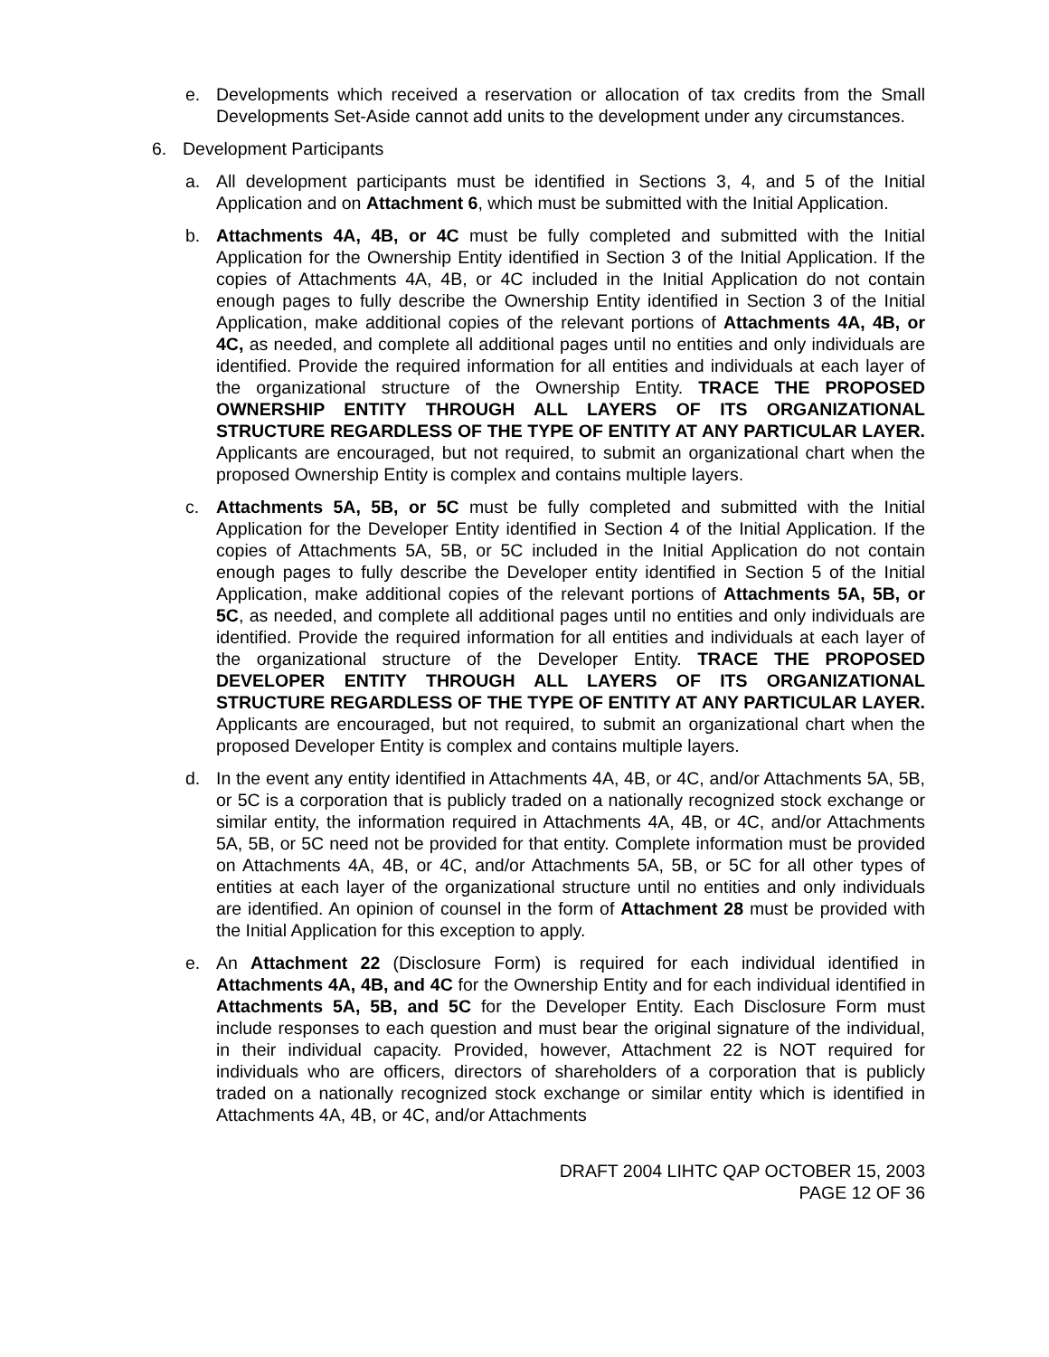e. Developments which received a reservation or allocation of tax credits from the Small Developments Set-Aside cannot add units to the development under any circumstances.
6. Development Participants
a. All development participants must be identified in Sections 3, 4, and 5 of the Initial Application and on Attachment 6, which must be submitted with the Initial Application.
b. Attachments 4A, 4B, or 4C must be fully completed and submitted with the Initial Application for the Ownership Entity identified in Section 3 of the Initial Application. If the copies of Attachments 4A, 4B, or 4C included in the Initial Application do not contain enough pages to fully describe the Ownership Entity identified in Section 3 of the Initial Application, make additional copies of the relevant portions of Attachments 4A, 4B, or 4C, as needed, and complete all additional pages until no entities and only individuals are identified. Provide the required information for all entities and individuals at each layer of the organizational structure of the Ownership Entity. TRACE THE PROPOSED OWNERSHIP ENTITY THROUGH ALL LAYERS OF ITS ORGANIZATIONAL STRUCTURE REGARDLESS OF THE TYPE OF ENTITY AT ANY PARTICULAR LAYER. Applicants are encouraged, but not required, to submit an organizational chart when the proposed Ownership Entity is complex and contains multiple layers.
c. Attachments 5A, 5B, or 5C must be fully completed and submitted with the Initial Application for the Developer Entity identified in Section 4 of the Initial Application. If the copies of Attachments 5A, 5B, or 5C included in the Initial Application do not contain enough pages to fully describe the Developer entity identified in Section 5 of the Initial Application, make additional copies of the relevant portions of Attachments 5A, 5B, or 5C, as needed, and complete all additional pages until no entities and only individuals are identified. Provide the required information for all entities and individuals at each layer of the organizational structure of the Developer Entity. TRACE THE PROPOSED DEVELOPER ENTITY THROUGH ALL LAYERS OF ITS ORGANIZATIONAL STRUCTURE REGARDLESS OF THE TYPE OF ENTITY AT ANY PARTICULAR LAYER. Applicants are encouraged, but not required, to submit an organizational chart when the proposed Developer Entity is complex and contains multiple layers.
d. In the event any entity identified in Attachments 4A, 4B, or 4C, and/or Attachments 5A, 5B, or 5C is a corporation that is publicly traded on a nationally recognized stock exchange or similar entity, the information required in Attachments 4A, 4B, or 4C, and/or Attachments 5A, 5B, or 5C need not be provided for that entity. Complete information must be provided on Attachments 4A, 4B, or 4C, and/or Attachments 5A, 5B, or 5C for all other types of entities at each layer of the organizational structure until no entities and only individuals are identified. An opinion of counsel in the form of Attachment 28 must be provided with the Initial Application for this exception to apply.
e. An Attachment 22 (Disclosure Form) is required for each individual identified in Attachments 4A, 4B, and 4C for the Ownership Entity and for each individual identified in Attachments 5A, 5B, and 5C for the Developer Entity. Each Disclosure Form must include responses to each question and must bear the original signature of the individual, in their individual capacity. Provided, however, Attachment 22 is NOT required for individuals who are officers, directors of shareholders of a corporation that is publicly traded on a nationally recognized stock exchange or similar entity which is identified in Attachments 4A, 4B, or 4C, and/or Attachments
DRAFT 2004 LIHTC QAP OCTOBER 15, 2003
PAGE 12 OF 36